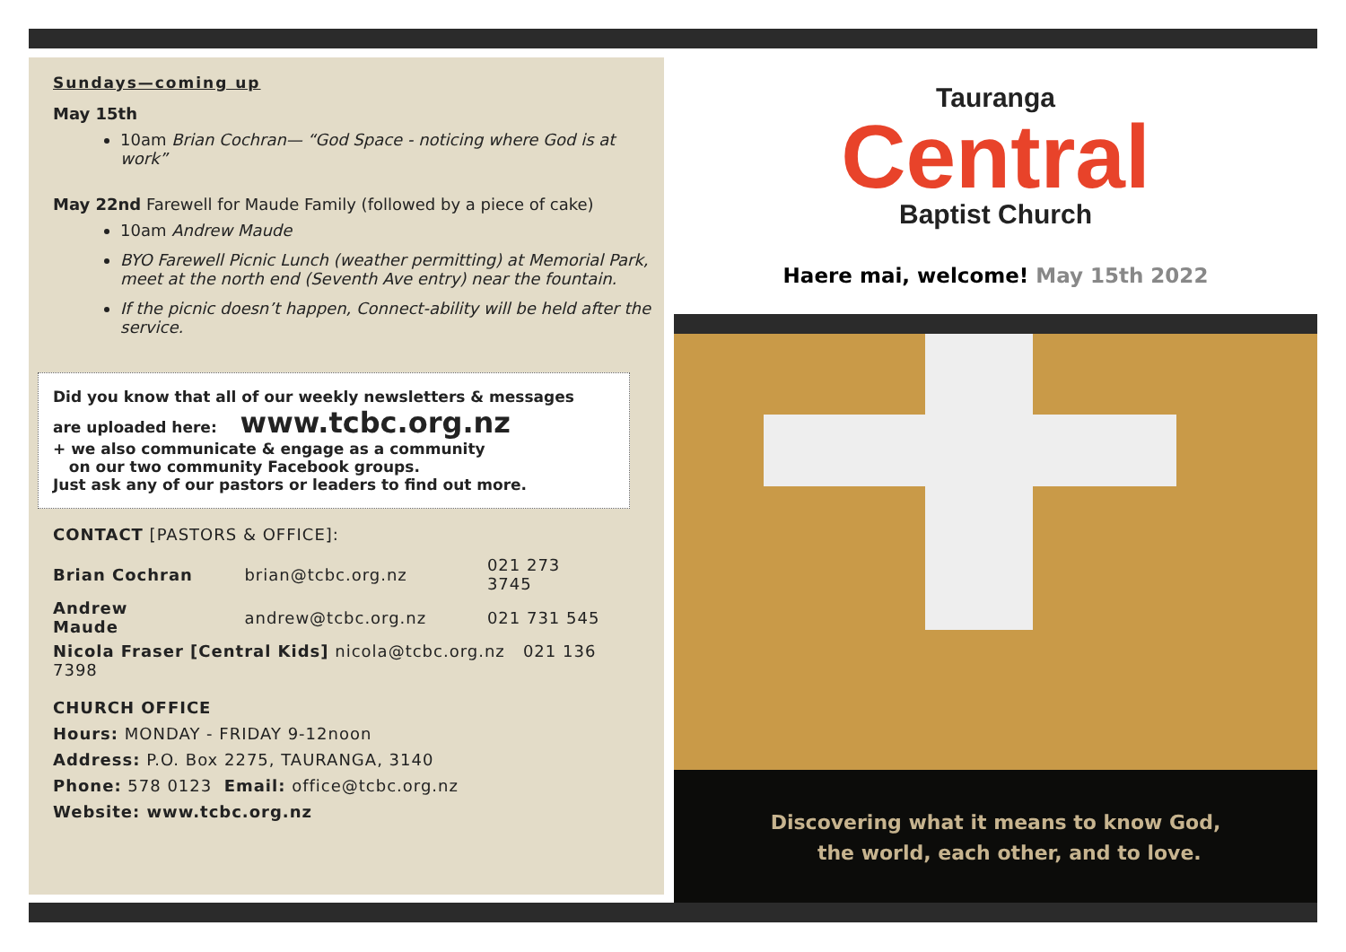Sundays—coming up
May 15th
10am Brian Cochran— “God Space - noticing where God is at work”
May 22nd Farewell for Maude Family (followed by a piece of cake)
10am Andrew Maude
BYO Farewell Picnic Lunch (weather permitting) at Memorial Park, meet at the north end (Seventh Ave entry) near the fountain.
If the picnic doesn’t happen, Connect-ability will be held after the service.
Did you know that all of our weekly newsletters & messages
are uploaded here: www.tcbc.org.nz
+ we also communicate & engage as a community
on our two community Facebook groups.
Just ask any of our pastors or leaders to find out more.
CONTACT [PASTORS & OFFICE]:
| Brian Cochran | brian@tcbc.org.nz | 021 273 3745 |
| Andrew Maude | andrew@tcbc.org.nz | 021 731 545 |
| Nicola Fraser [Central Kids] nicola@tcbc.org.nz 021 136 7398 | | |
CHURCH OFFICE
Hours: MONDAY - FRIDAY 9-12noon
Address: P.O. Box 2275, TAURANGA, 3140
Phone: 578 0123 Email: office@tcbc.org.nz
Website: www.tcbc.org.nz
Tauranga
Central
Baptist Church
Haere mai, welcome! May 15th 2022
Discovering what it means to know God,
the world, each other, and to love.